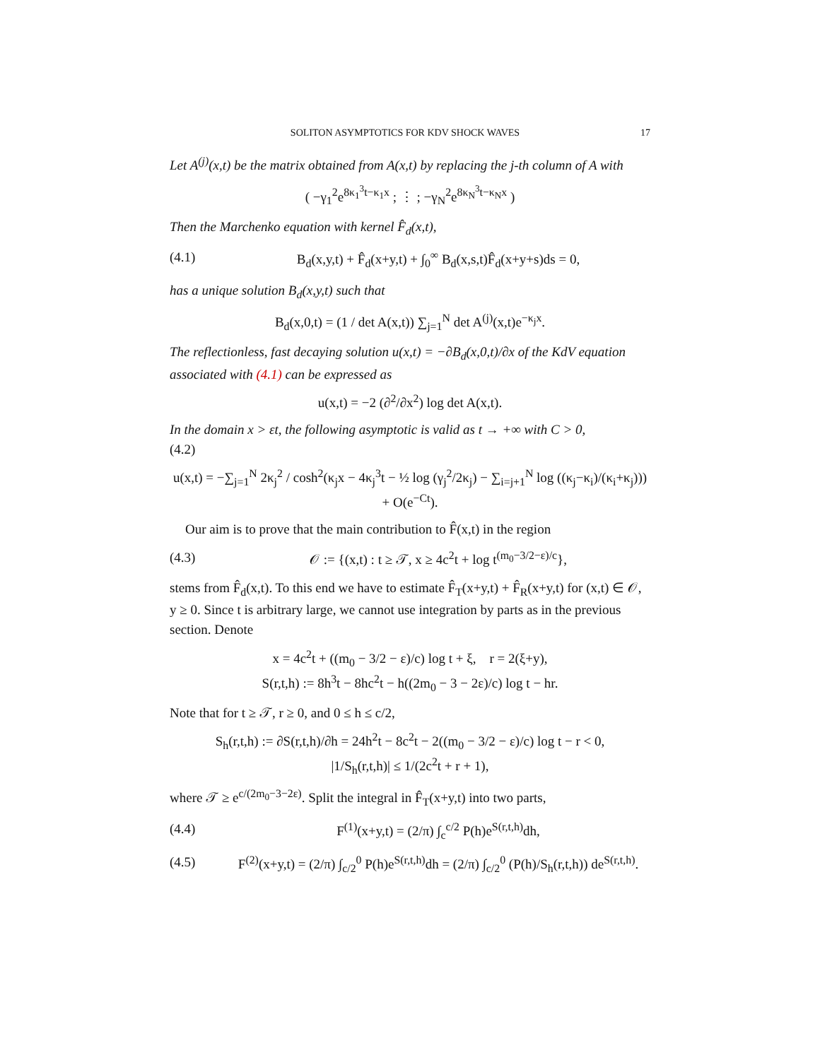SOLITON ASYMPTOTICS FOR KDV SHOCK WAVES 17
Let A<sup>(j)</sup>(x,t) be the matrix obtained from A(x,t) by replacing the j-th column of A with
( −γ<sub>1</sub><sup>2</sup>e<sup>8κ<sub>1</sub><sup>3</sup>t−κ<sub>1</sub>x</sup> ; ⋮ ; −γ<sub>N</sub><sup>2</sup>e<sup>8κ<sub>N</sub><sup>3</sup>t−κ<sub>N</sub>x</sup> )
Then the Marchenko equation with kernel F̂<sub>d</sub>(x,t),
(4.1) B<sub>d</sub>(x,y,t) + F̂<sub>d</sub>(x+y,t) + ∫<sub>0</sub><sup>∞</sup> B<sub>d</sub>(x,s,t)F̂<sub>d</sub>(x+y+s)ds = 0,
has a unique solution B<sub>d</sub>(x,y,t) such that
B<sub>d</sub>(x,0,t) = (1 / det A(x,t)) ∑<sub>j=1</sub><sup>N</sup> det A<sup>(j)</sup>(x,t)e<sup>−κ<sub>j</sub>x</sup>.
The reflectionless, fast decaying solution u(x,t) = −∂B<sub>d</sub>(x,0,t)/∂x of the KdV equation associated with (4.1) can be expressed as
u(x,t) = −2 (∂<sup>2</sup>/∂x<sup>2</sup>) log det A(x,t).
In the domain x > εt, the following asymptotic is valid as t → +∞ with C > 0,
(4.2)
u(x,t) = −∑<sub>j=1</sub><sup>N</sup> 2κ<sub>j</sub><sup>2</sup> / cosh<sup>2</sup>(κ<sub>j</sub>x − 4κ<sub>j</sub><sup>3</sup>t − ½ log (γ<sub>j</sub><sup>2</sup>/2κ<sub>j</sub>) − ∑<sub>i=j+1</sub><sup>N</sup> log ((κ<sub>j</sub>−κ<sub>i</sub>)/(κ<sub>i</sub>+κ<sub>j</sub>))) + O(e<sup>−Ct</sup>).
Our aim is to prove that the main contribution to F̂(x,t) in the region
(4.3) 𝒪 := {(x,t) : t ≥ 𝒯, x ≥ 4c<sup>2</sup>t + log t<sup>(m<sub>0</sub>−3/2−ε)/c</sup>},
stems from F̂<sub>d</sub>(x,t). To this end we have to estimate F̂<sub>T</sub>(x+y,t) + F̂<sub>R</sub>(x+y,t) for (x,t) ∈ 𝒪, y ≥ 0. Since t is arbitrary large, we cannot use integration by parts as in the previous section. Denote
x = 4c<sup>2</sup>t + ((m<sub>0</sub> − 3/2 − ε)/c) log t + ξ, r = 2(ξ+y),
S(r,t,h) := 8h<sup>3</sup>t − 8hc<sup>2</sup>t − h((2m<sub>0</sub> − 3 − 2ε)/c) log t − hr.
Note that for t ≥ 𝒯, r ≥ 0, and 0 ≤ h ≤ c/2,
S<sub>h</sub>(r,t,h) := ∂S(r,t,h)/∂h = 24h<sup>2</sup>t − 8c<sup>2</sup>t − 2((m<sub>0</sub> − 3/2 − ε)/c) log t − r < 0,
|1/S<sub>h</sub>(r,t,h)| ≤ 1/(2c<sup>2</sup>t + r + 1),
where 𝒯 ≥ e<sup>c/(2m<sub>0</sub>−3−2ε)</sup>. Split the integral in F̂<sub>T</sub>(x+y,t) into two parts,
(4.4) F<sup>(1)</sup>(x+y,t) = (2/π) ∫<sub>c</sub><sup>c/2</sup> P(h)e<sup>S(r,t,h)</sup>dh,
(4.5) F<sup>(2)</sup>(x+y,t) = (2/π) ∫<sub>c/2</sub><sup>0</sup> P(h)e<sup>S(r,t,h)</sup>dh = (2/π) ∫<sub>c/2</sub><sup>0</sup> (P(h)/S<sub>h</sub>(r,t,h)) de<sup>S(r,t,h)</sup>.